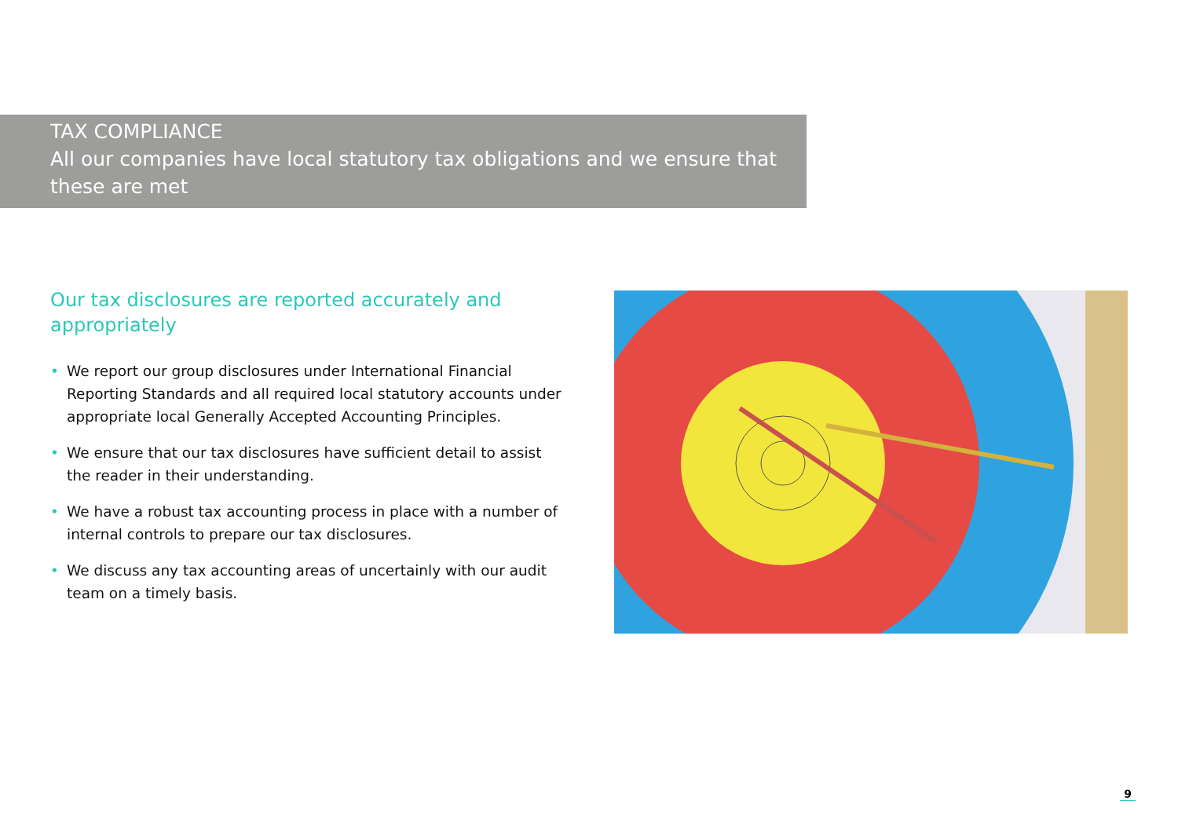TAX COMPLIANCE
All our companies have local statutory tax obligations and we ensure that
these are met
Our tax disclosures are reported accurately and
appropriately
• We report our group disclosures under International Financial Reporting Standards and all required local statutory accounts under appropriate local Generally Accepted Accounting Principles.
• We ensure that our tax disclosures have sufficient detail to assist the reader in their understanding.
• We have a robust tax accounting process in place with a number of internal controls to prepare our tax disclosures.
• We discuss any tax accounting areas of uncertainly with our audit team on a timely basis.
9